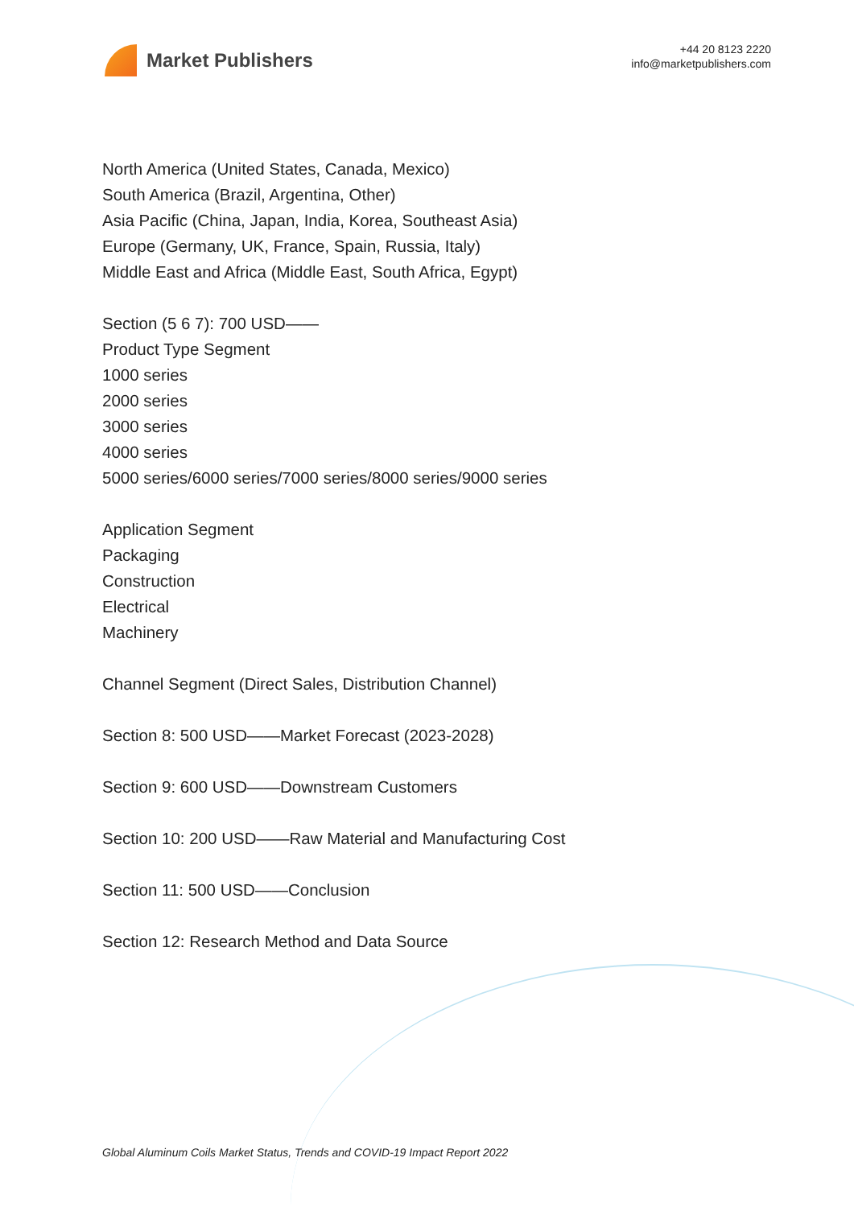Market Publishers
+44 20 8123 2220
info@marketpublishers.com
North America (United States, Canada, Mexico)
South America (Brazil, Argentina, Other)
Asia Pacific (China, Japan, India, Korea, Southeast Asia)
Europe (Germany, UK, France, Spain, Russia, Italy)
Middle East and Africa (Middle East, South Africa, Egypt)
Section (5 6 7): 700 USD——
Product Type Segment
1000 series
2000 series
3000 series
4000 series
5000 series/6000 series/7000 series/8000 series/9000 series
Application Segment
Packaging
Construction
Electrical
Machinery
Channel Segment (Direct Sales, Distribution Channel)
Section 8: 500 USD——Market Forecast (2023-2028)
Section 9: 600 USD——Downstream Customers
Section 10: 200 USD——Raw Material and Manufacturing Cost
Section 11: 500 USD——Conclusion
Section 12: Research Method and Data Source
Global Aluminum Coils Market Status, Trends and COVID-19 Impact Report 2022